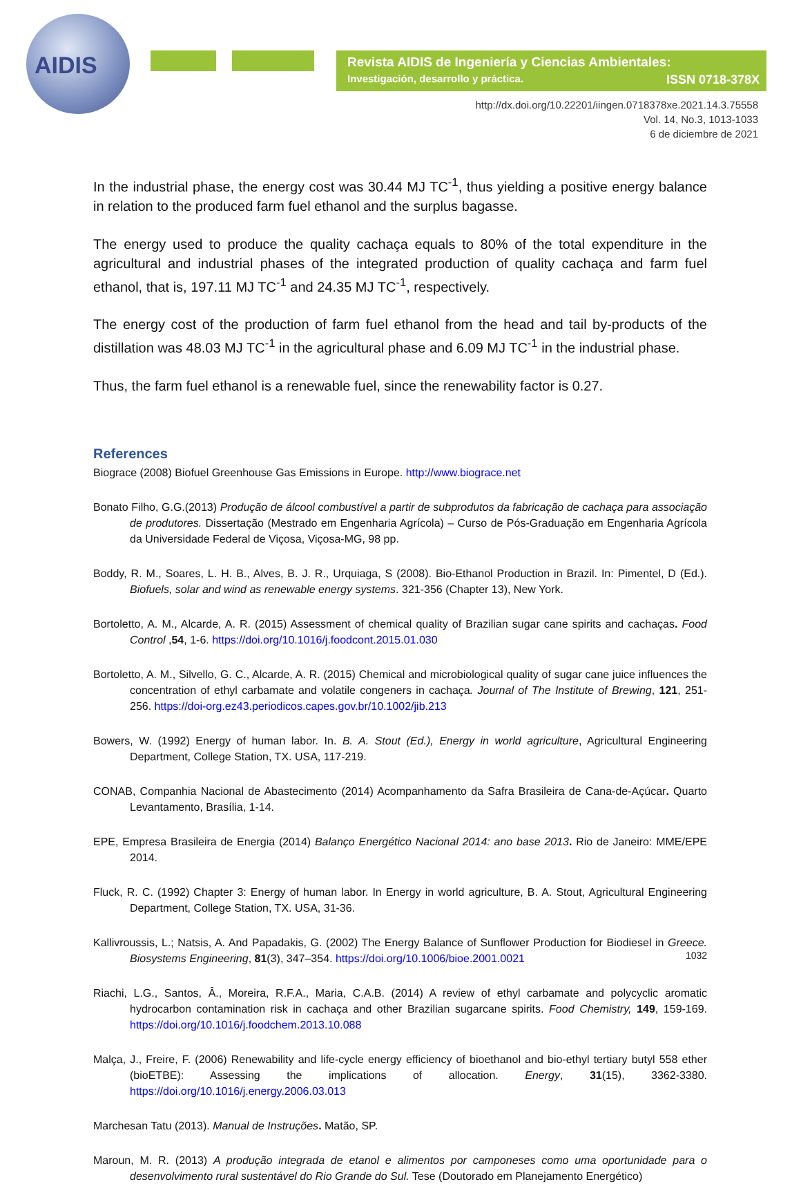AIDIS
Revista AIDIS de Ingeniería y Ciencias Ambientales:
Investigación, desarrollo y práctica.
ISSN 0718-378X
http://dx.doi.org/10.22201/iingen.0718378xe.2021.14.3.75558
Vol. 14, No.3, 1013-1033
6 de diciembre de 2021
In the industrial phase, the energy cost was 30.44 MJ TC<sup>-1</sup>, thus yielding a positive energy balance in relation to the produced farm fuel ethanol and the surplus bagasse.
The energy used to produce the quality cachaça equals to 80% of the total expenditure in the agricultural and industrial phases of the integrated production of quality cachaça and farm fuel ethanol, that is, 197.11 MJ TC<sup>-1</sup> and 24.35 MJ TC<sup>-1</sup>, respectively.
The energy cost of the production of farm fuel ethanol from the head and tail by-products of the distillation was 48.03 MJ TC<sup>-1</sup> in the agricultural phase and 6.09 MJ TC<sup>-1</sup> in the industrial phase.
Thus, the farm fuel ethanol is a renewable fuel, since the renewability factor is 0.27.
References
Biograce (2008) Biofuel Greenhouse Gas Emissions in Europe. http://www.biograce.net
Bonato Filho, G.G.(2013) Produção de álcool combustível a partir de subprodutos da fabricação de cachaça para associação de produtores. Dissertação (Mestrado em Engenharia Agrícola) – Curso de Pós-Graduação em Engenharia Agrícola da Universidade Federal de Viçosa, Viçosa-MG, 98 pp.
Boddy, R. M., Soares, L. H. B., Alves, B. J. R., Urquiaga, S (2008). Bio-Ethanol Production in Brazil. In: Pimentel, D (Ed.). Biofuels, solar and wind as renewable energy systems. 321-356 (Chapter 13), New York.
Bortoletto, A. M., Alcarde, A. R. (2015) Assessment of chemical quality of Brazilian sugar cane spirits and cachaças. Food Control ,54, 1-6. https://doi.org/10.1016/j.foodcont.2015.01.030
Bortoletto, A. M., Silvello, G. C., Alcarde, A. R. (2015) Chemical and microbiological quality of sugar cane juice influences the concentration of ethyl carbamate and volatile congeners in cachaça. Journal of The Institute of Brewing, 121, 251-256. https://doi-org.ez43.periodicos.capes.gov.br/10.1002/jib.213
Bowers, W. (1992) Energy of human labor. In. B. A. Stout (Ed.), Energy in world agriculture, Agricultural Engineering Department, College Station, TX. USA, 117-219.
CONAB, Companhia Nacional de Abastecimento (2014) Acompanhamento da Safra Brasileira de Cana-de-Açúcar. Quarto Levantamento, Brasília, 1-14.
EPE, Empresa Brasileira de Energia (2014) Balanço Energético Nacional 2014: ano base 2013. Rio de Janeiro: MME/EPE 2014.
Fluck, R. C. (1992) Chapter 3: Energy of human labor. In Energy in world agriculture, B. A. Stout, Agricultural Engineering Department, College Station, TX. USA, 31-36.
Kallivroussis, L.; Natsis, A. And Papadakis, G. (2002) The Energy Balance of Sunflower Production for Biodiesel in Greece. Biosystems Engineering, 81(3), 347–354. https://doi.org/10.1006/bioe.2001.0021
Riachi, L.G., Santos, Â., Moreira, R.F.A., Maria, C.A.B. (2014) A review of ethyl carbamate and polycyclic aromatic hydrocarbon contamination risk in cachaça and other Brazilian sugarcane spirits. Food Chemistry, 149, 159-169. https://doi.org/10.1016/j.foodchem.2013.10.088
Malça, J., Freire, F. (2006) Renewability and life-cycle energy efficiency of bioethanol and bio-ethyl tertiary butyl 558 ether (bioETBE): Assessing the implications of allocation. Energy, 31(15), 3362-3380. https://doi.org/10.1016/j.energy.2006.03.013
Marchesan Tatu (2013). Manual de Instruções. Matão, SP.
Maroun, M. R. (2013) A produção integrada de etanol e alimentos por camponeses como uma oportunidade para o desenvolvimento rural sustentável do Rio Grande do Sul. Tese (Doutorado em Planejamento Energético)
1032